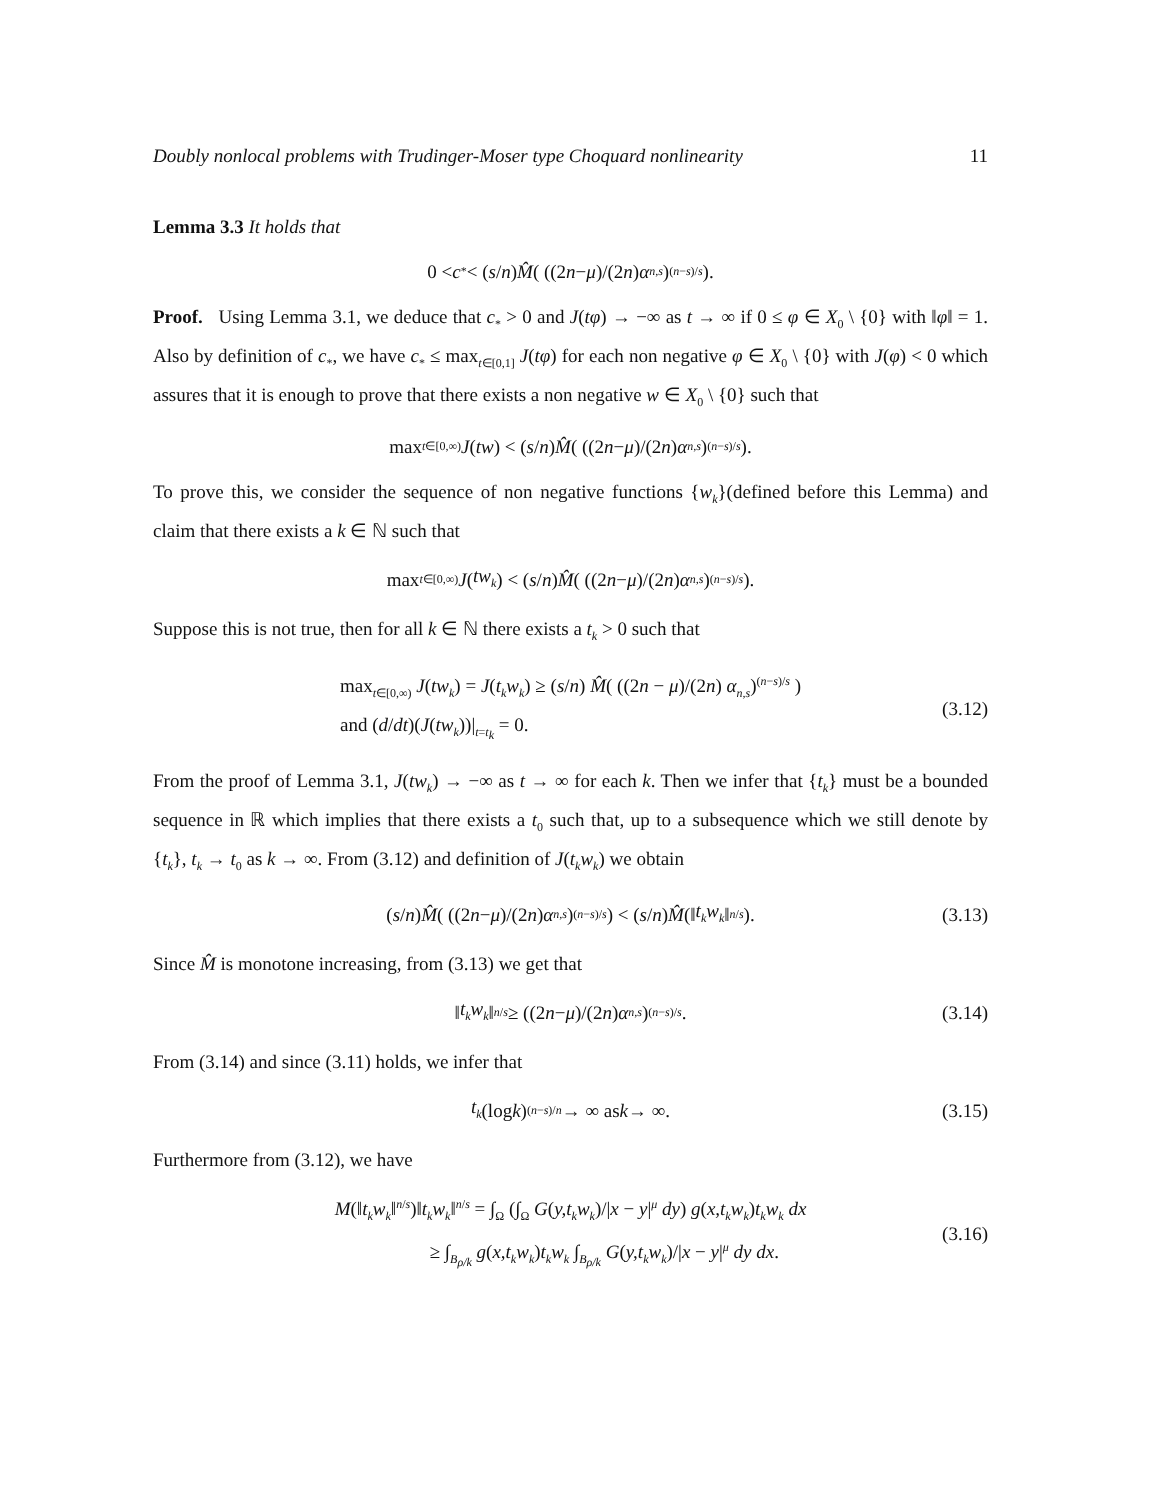Doubly nonlocal problems with Trudinger-Moser type Choquard nonlinearity 11
Lemma 3.3 It holds that
0 < c<sub>*</sub> < (s / n) M̂ ( ((2 n − μ)/(2 n) α<sub>n,s</sub>)<sup>(n−s)/s</sup> ).
Proof. Using Lemma 3.1, we deduce that c<sub>*</sub> > 0 and J(tφ) → −∞ as t → ∞ if 0 ≤ φ ∈ X<sub>0</sub> \ {0} with ‖φ‖ = 1. Also by definition of c<sub>*</sub>, we have c<sub>*</sub> ≤ max<sub>t∈[0,1]</sub> J(tφ) for each non negative φ ∈ X<sub>0</sub> \ {0} with J(φ) < 0 which assures that it is enough to prove that there exists a non negative w ∈ X<sub>0</sub> \ {0} such that
max<sub>t∈[0,∞)</sub> J (tw) < (s / n) M̂ ( ((2 n − μ)/(2 n) α<sub>n,s</sub>)<sup>(n−s)/s</sup> ).
To prove this, we consider the sequence of non negative functions {w<sub>k</sub>}(defined before this Lemma) and claim that there exists a k ∈ ℕ such that
max<sub>t∈[0,∞)</sub> J (tw<sub>k</sub>) < (s / n) M̂ ( ((2 n − μ)/(2 n) α<sub>n,s</sub>)<sup>(n−s)/s</sup> ).
Suppose this is not true, then for all k ∈ ℕ there exists a t<sub>k</sub> > 0 such that
max<sub>t∈[0,∞)</sub> J(tw<sub>k</sub>) = J(t<sub>k</sub>w<sub>k</sub>) ≥ (s/n) M̂( ((2n − μ)/(2n) α<sub>n,s</sub>)<sup>(n−s)/s</sup> )
and (d/dt)(J(tw<sub>k</sub>))|<sub>t=t<sub>k</sub></sub> = 0.
(3.12)
From the proof of Lemma 3.1, J(tw<sub>k</sub>) → −∞ as t → ∞ for each k. Then we infer that {t<sub>k</sub>} must be a bounded sequence in ℝ which implies that there exists a t<sub>0</sub> such that, up to a subsequence which we still denote by {t<sub>k</sub>}, t<sub>k</sub> → t<sub>0</sub> as k → ∞. From (3.12) and definition of J(t<sub>k</sub>w<sub>k</sub>) we obtain
(s / n) M̂ ( ((2 n − μ)/(2 n) α<sub>n,s</sub>)<sup>(n−s)/s</sup> ) < (s / n) M̂ (‖ t<sub>k</sub>w<sub>k</sub> ‖<sup>n/s</sup>). (3.13)
Since M̂ is monotone increasing, from (3.13) we get that
‖ t<sub>k</sub>w<sub>k</sub> ‖<sup>n/s</sup> ≥ ((2 n − μ)/(2 n) α<sub>n,s</sub>)<sup>(n−s)/s</sup>. (3.14)
From (3.14) and since (3.11) holds, we infer that
t<sub>k</sub> (log k)<sup>(n−s)/n</sup> → ∞ as k → ∞. (3.15)
Furthermore from (3.12), we have
M(‖t<sub>k</sub>w<sub>k</sub>‖<sup>n/s</sup>)‖t<sub>k</sub>w<sub>k</sub>‖<sup>n/s</sup> = ∫<sub>Ω</sub> (∫<sub>Ω</sub> G(y,t<sub>k</sub>w<sub>k</sub>)/|x − y|<sup>μ</sup> dy) g(x,t<sub>k</sub>w<sub>k</sub>)t<sub>k</sub>w<sub>k</sub> dx
≥ ∫<sub>B<sub>ρ/k</sub></sub> g(x,t<sub>k</sub>w<sub>k</sub>)t<sub>k</sub>w<sub>k</sub> ∫<sub>B<sub>ρ/k</sub></sub> G(y,t<sub>k</sub>w<sub>k</sub>)/|x − y|<sup>μ</sup> dy dx.
(3.16)